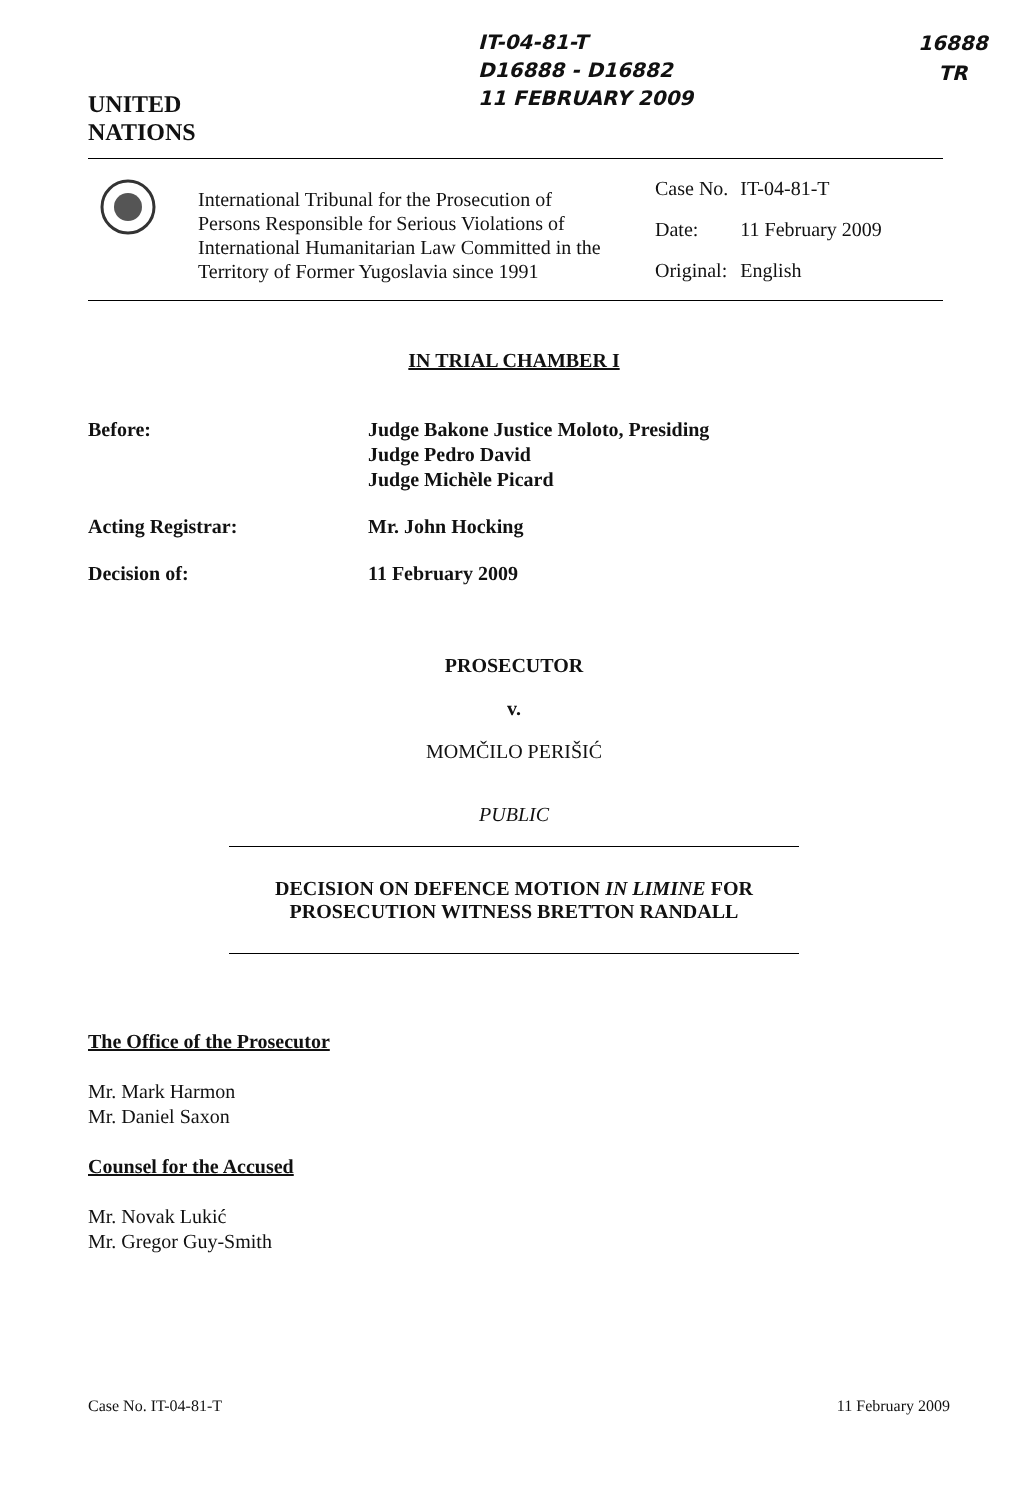UNITED
NATIONS
IT-04-81-T
D16888 - D16882
11 FEBRUARY 2009
16888
TR
International Tribunal for the Prosecution of Persons Responsible for Serious Violations of International Humanitarian Law Committed in the Territory of Former Yugoslavia since 1991
| Case No. | IT-04-81-T |
| Date: | 11 February 2009 |
| Original: | English |
IN TRIAL CHAMBER I
Before: Judge Bakone Justice Moloto, Presiding
Judge Pedro David
Judge Michèle Picard
Acting Registrar: Mr. John Hocking
Decision of: 11 February 2009
PROSECUTOR
v.
MOMČILO PERIŠIĆ
PUBLIC
DECISION ON DEFENCE MOTION IN LIMINE FOR
PROSECUTION WITNESS BRETTON RANDALL
The Office of the Prosecutor
Mr. Mark Harmon
Mr. Daniel Saxon
Counsel for the Accused
Mr. Novak Lukić
Mr. Gregor Guy-Smith
Case No. IT-04-81-T 11 February 2009